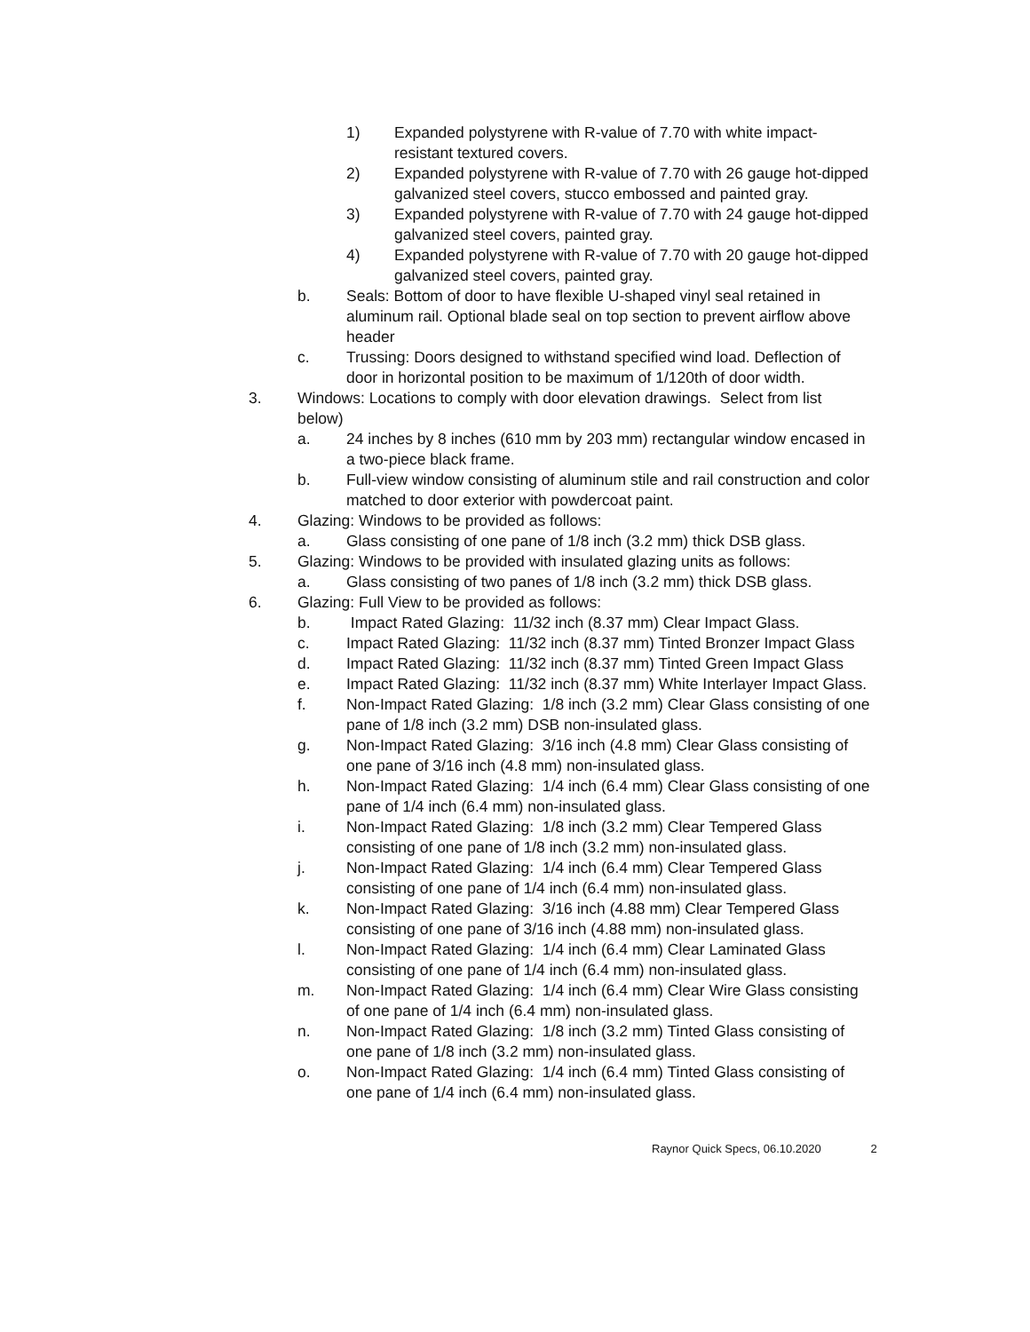1) Expanded polystyrene with R-value of 7.70 with white impact-resistant textured covers.
2) Expanded polystyrene with R-value of 7.70 with 26 gauge hot-dipped galvanized steel covers, stucco embossed and painted gray.
3) Expanded polystyrene with R-value of 7.70 with 24 gauge hot-dipped galvanized steel covers, painted gray.
4) Expanded polystyrene with R-value of 7.70 with 20 gauge hot-dipped galvanized steel covers, painted gray.
b. Seals: Bottom of door to have flexible U-shaped vinyl seal retained in aluminum rail. Optional blade seal on top section to prevent airflow above header
c. Trussing: Doors designed to withstand specified wind load. Deflection of door in horizontal position to be maximum of 1/120th of door width.
3. Windows: Locations to comply with door elevation drawings. Select from list below)
a. 24 inches by 8 inches (610 mm by 203 mm) rectangular window encased in a two-piece black frame.
b. Full-view window consisting of aluminum stile and rail construction and color matched to door exterior with powdercoat paint.
4. Glazing: Windows to be provided as follows:
a. Glass consisting of one pane of 1/8 inch (3.2 mm) thick DSB glass.
5. Glazing: Windows to be provided with insulated glazing units as follows:
a. Glass consisting of two panes of 1/8 inch (3.2 mm) thick DSB glass.
6. Glazing: Full View to be provided as follows:
b. Impact Rated Glazing: 11/32 inch (8.37 mm) Clear Impact Glass.
c. Impact Rated Glazing: 11/32 inch (8.37 mm) Tinted Bronzer Impact Glass
d. Impact Rated Glazing: 11/32 inch (8.37 mm) Tinted Green Impact Glass
e. Impact Rated Glazing: 11/32 inch (8.37 mm) White Interlayer Impact Glass.
f. Non-Impact Rated Glazing: 1/8 inch (3.2 mm) Clear Glass consisting of one pane of 1/8 inch (3.2 mm) DSB non-insulated glass.
g. Non-Impact Rated Glazing: 3/16 inch (4.8 mm) Clear Glass consisting of one pane of 3/16 inch (4.8 mm) non-insulated glass.
h. Non-Impact Rated Glazing: 1/4 inch (6.4 mm) Clear Glass consisting of one pane of 1/4 inch (6.4 mm) non-insulated glass.
i. Non-Impact Rated Glazing: 1/8 inch (3.2 mm) Clear Tempered Glass consisting of one pane of 1/8 inch (3.2 mm) non-insulated glass.
j. Non-Impact Rated Glazing: 1/4 inch (6.4 mm) Clear Tempered Glass consisting of one pane of 1/4 inch (6.4 mm) non-insulated glass.
k. Non-Impact Rated Glazing: 3/16 inch (4.88 mm) Clear Tempered Glass consisting of one pane of 3/16 inch (4.88 mm) non-insulated glass.
l. Non-Impact Rated Glazing: 1/4 inch (6.4 mm) Clear Laminated Glass consisting of one pane of 1/4 inch (6.4 mm) non-insulated glass.
m. Non-Impact Rated Glazing: 1/4 inch (6.4 mm) Clear Wire Glass consisting of one pane of 1/4 inch (6.4 mm) non-insulated glass.
n. Non-Impact Rated Glazing: 1/8 inch (3.2 mm) Tinted Glass consisting of one pane of 1/8 inch (3.2 mm) non-insulated glass.
o. Non-Impact Rated Glazing: 1/4 inch (6.4 mm) Tinted Glass consisting of one pane of 1/4 inch (6.4 mm) non-insulated glass.
Raynor Quick Specs, 06.10.2020 2